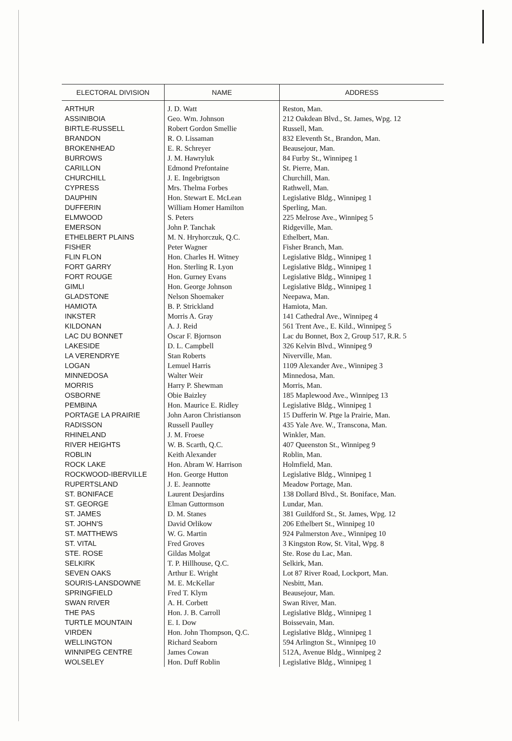| ELECTORAL DIVISION | NAME | ADDRESS |
| --- | --- | --- |
| ARTHUR | J. D. Watt | Reston, Man. |
| ASSINIBOIA | Geo. Wm. Johnson | 212 Oakdean Blvd., St. James, Wpg. 12 |
| BIRTLE-RUSSELL | Robert Gordon Smellie | Russell, Man. |
| BRANDON | R. O. Lissaman | 832 Eleventh St., Brandon, Man. |
| BROKENHEAD | E. R. Schreyer | Beausejour, Man. |
| BURROWS | J. M. Hawryluk | 84 Furby St., Winnipeg 1 |
| CARILLON | Edmond Prefontaine | St. Pierre, Man. |
| CHURCHILL | J. E. Ingebrigtson | Churchill, Man. |
| CYPRESS | Mrs. Thelma Forbes | Rathwell, Man. |
| DAUPHIN | Hon. Stewart E. McLean | Legislative Bldg., Winnipeg 1 |
| DUFFERIN | William Homer Hamilton | Sperling, Man. |
| ELMWOOD | S. Peters | 225 Melrose Ave., Winnipeg 5 |
| EMERSON | John P. Tanchak | Ridgeville, Man. |
| ETHELBERT PLAINS | M. N. Hryhorczuk, Q.C. | Ethelbert, Man. |
| FISHER | Peter Wagner | Fisher Branch, Man. |
| FLIN FLON | Hon. Charles H. Witney | Legislative Bldg., Winnipeg 1 |
| FORT GARRY | Hon. Sterling R. Lyon | Legislative Bldg., Winnipeg 1 |
| FORT ROUGE | Hon. Gurney Evans | Legislative Bldg., Winnipeg 1 |
| GIMLI | Hon. George Johnson | Legislative Bldg., Winnipeg 1 |
| GLADSTONE | Nelson Shoemaker | Neepawa, Man. |
| HAMIOTA | B. P. Strickland | Hamiota, Man. |
| INKSTER | Morris A. Gray | 141 Cathedral Ave., Winnipeg 4 |
| KILDONAN | A. J. Reid | 561 Trent Ave., E. Kild., Winnipeg 5 |
| LAC DU BONNET | Oscar F. Bjornson | Lac du Bonnet, Box 2, Group 517, R.R. 5 |
| LAKESIDE | D. L. Campbell | 326 Kelvin Blvd., Winnipeg 9 |
| LA VERENDRYE | Stan Roberts | Niverville, Man. |
| LOGAN | Lemuel Harris | 1109 Alexander Ave., Winnipeg 3 |
| MINNEDOSA | Walter Weir | Minnedosa, Man. |
| MORRIS | Harry P. Shewman | Morris, Man. |
| OSBORNE | Obie Baizley | 185 Maplewood Ave., Winnipeg 13 |
| PEMBINA | Hon. Maurice E. Ridley | Legislative Bldg., Winnipeg 1 |
| PORTAGE LA PRAIRIE | John Aaron Christianson | 15 Dufferin W. Ptge la Prairie, Man. |
| RADISSON | Russell Paulley | 435 Yale Ave. W., Transcona, Man. |
| RHINELAND | J. M. Froese | Winkler, Man. |
| RIVER HEIGHTS | W. B. Scarth, Q.C. | 407 Queenston St., Winnipeg 9 |
| ROBLIN | Keith Alexander | Roblin, Man. |
| ROCK LAKE | Hon. Abram W. Harrison | Holmfield, Man. |
| ROCKWOOD-IBERVILLE | Hon. George Hutton | Legislative Bldg., Winnipeg 1 |
| RUPERTSLAND | J. E. Jeannotte | Meadow Portage, Man. |
| ST. BONIFACE | Laurent Desjardins | 138 Dollard Blvd., St. Boniface, Man. |
| ST. GEORGE | Elman Guttormson | Lundar, Man. |
| ST. JAMES | D. M. Stanes | 381 Guildford St., St. James, Wpg. 12 |
| ST. JOHN'S | David Orlikow | 206 Ethelbert St., Winnipeg 10 |
| ST. MATTHEWS | W. G. Martin | 924 Palmerston Ave., Winnipeg 10 |
| ST. VITAL | Fred Groves | 3 Kingston Row, St. Vital, Wpg. 8 |
| STE. ROSE | Gildas Molgat | Ste. Rose du Lac, Man. |
| SELKIRK | T. P. Hillhouse, Q.C. | Selkirk, Man. |
| SEVEN OAKS | Arthur E. Wright | Lot 87 River Road, Lockport, Man. |
| SOURIS-LANSDOWNE | M. E. McKellar | Nesbitt, Man. |
| SPRINGFIELD | Fred T. Klym | Beausejour, Man. |
| SWAN RIVER | A. H. Corbett | Swan River, Man. |
| THE PAS | Hon. J. B. Carroll | Legislative Bldg., Winnipeg 1 |
| TURTLE MOUNTAIN | E. I. Dow | Boissevain, Man. |
| VIRDEN | Hon. John Thompson, Q.C. | Legislative Bldg., Winnipeg 1 |
| WELLINGTON | Richard Seaborn | 594 Arlington St., Winnipeg 10 |
| WINNIPEG CENTRE | James Cowan | 512A, Avenue Bldg., Winnipeg 2 |
| WOLSELEY | Hon. Duff Roblin | Legislative Bldg., Winnipeg 1 |